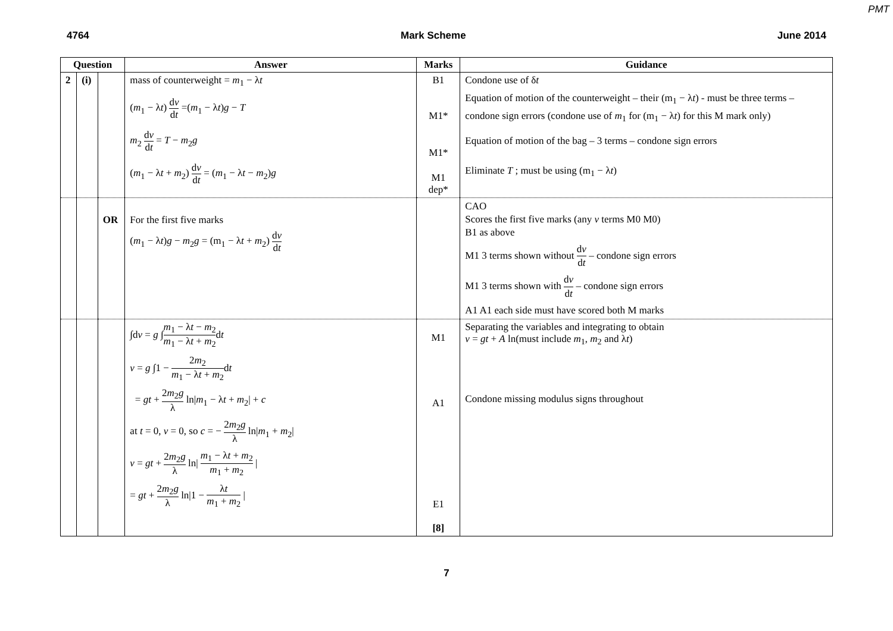PMT
4764 Mark Scheme June 2014
| Question | | | Answer | Marks | Guidance |
| --- | --- | --- | --- | --- | --- |
| 2 | (i) | | mass of counterweight = m<sub>1</sub> − λ t ( m<sub>1</sub> − λ t ) d v d t =( m<sub>1</sub> − λ t ) g − T m<sub>2</sub> d v d t = T − m<sub>2</sub> g ( m<sub>1</sub> − λ t + m<sub>2</sub>) d v d t = ( m<sub>1</sub> − λ t − m<sub>2</sub>) g | B1 M1* M1* M1 dep* | Condone use of δ t Equation of motion of the counterweight – their (m<sub>1</sub> − λ t ) - must be three terms – condone sign errors (condone use of m<sub>1</sub> for (m<sub>1</sub> − λ t ) for this M mark only) Equation of motion of the bag – 3 terms – condone sign errors Eliminate T ; must be using (m<sub>1</sub> − λ t ) |
| | | OR | For the first five marks ( m<sub>1</sub> − λ t ) g − m<sub>2</sub> g = (m<sub>1</sub> − λ t + m<sub>2</sub>) d v d t | | CAO Scores the first five marks (any v terms M0 M0) B1 as above M1 3 terms shown without d v d t – condone sign errors M1 3 terms shown with d v d t – condone sign errors A1 A1 each side must have scored both M marks |
| | | | ∫d v = g ∫ m<sub>1</sub> − λ t − m<sub>2</sub> m<sub>1</sub> − λ t + m<sub>2</sub> d t v = g ∫1 − 2 m<sub>2</sub> m<sub>1</sub> − λ t + m<sub>2</sub> d t = gt + 2 m<sub>2</sub> g λ ln/ m<sub>1</sub> − λ t + m<sub>2</sub>/ + c at t = 0, v = 0, so c = − 2 m<sub>2</sub> g λ ln/ m<sub>1</sub> + m<sub>2</sub>/ v = gt + 2 m<sub>2</sub> g λ ln/ m<sub>1</sub> − λ t + m<sub>2</sub> m<sub>1</sub> + m<sub>2</sub> / = gt + 2 m<sub>2</sub> g λ ln/1 − λ t m<sub>1</sub> + m<sub>2</sub> / | M1 A1 E1 [8] | Separating the variables and integrating to obtain v = gt + A ln(must include m<sub>1</sub>, m<sub>2</sub> and λ t ) Condone missing modulus signs throughout |
7